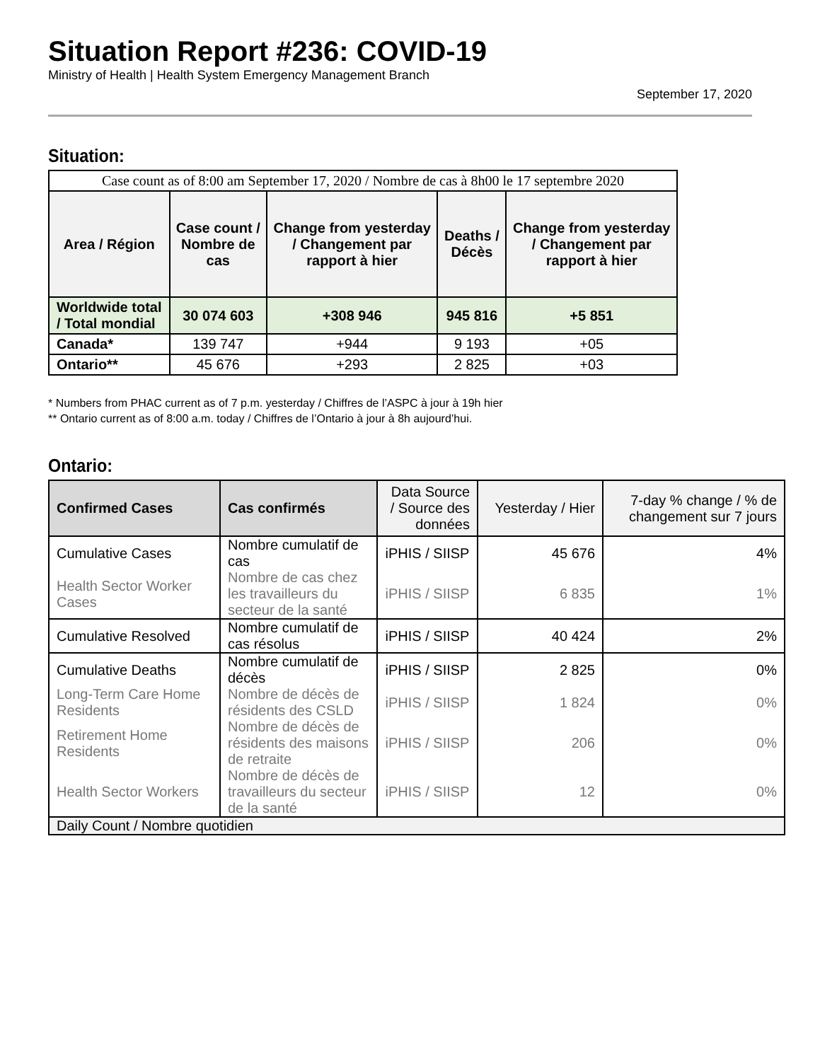Situation Report #236: COVID-19
Ministry of Health | Health System Emergency Management Branch
September 17, 2020
Situation:
| Case count as of 8:00 am September 17, 2020 / Nombre de cas à 8h00 le 17 septembre 2020 | | | | |
| Area / Région | Case count / Nombre de cas | Change from yesterday / Changement par rapport à hier | Deaths / Décès | Change from yesterday / Changement par rapport à hier |
| Worldwide total / Total mondial | 30 074 603 | +308 946 | 945 816 | +5 851 |
| Canada* | 139 747 | +944 | 9 193 | +05 |
| Ontario** | 45 676 | +293 | 2 825 | +03 |
* Numbers from PHAC current as of 7 p.m. yesterday / Chiffres de l’ASPC à jour à 19h hier
** Ontario current as of 8:00 a.m. today / Chiffres de l’Ontario à jour à 8h aujourd’hui.
Ontario:
| Confirmed Cases | Cas confirmés | Data Source / Source des données | Yesterday / Hier | 7-day % change / % de changement sur 7 jours |
| --- | --- | --- | --- | --- |
| Cumulative Cases | Nombre cumulatif de cas | iPHIS / SIISP | 45 676 | 4% |
| Health Sector Worker Cases | Nombre de cas chez les travailleurs du secteur de la santé | iPHIS / SIISP | 6 835 | 1% |
| Cumulative Resolved | Nombre cumulatif de cas résolus | iPHIS / SIISP | 40 424 | 2% |
| Cumulative Deaths | Nombre cumulatif de décès | iPHIS / SIISP | 2 825 | 0% |
| Long-Term Care Home Residents | Nombre de décès de résidents des CSLD | iPHIS / SIISP | 1 824 | 0% |
| Retirement Home Residents | Nombre de décès de résidents des maisons de retraite | iPHIS / SIISP | 206 | 0% |
| Health Sector Workers | Nombre de décès de travailleurs du secteur de la santé | iPHIS / SIISP | 12 | 0% |
| Daily Count / Nombre quotidien | | | | |